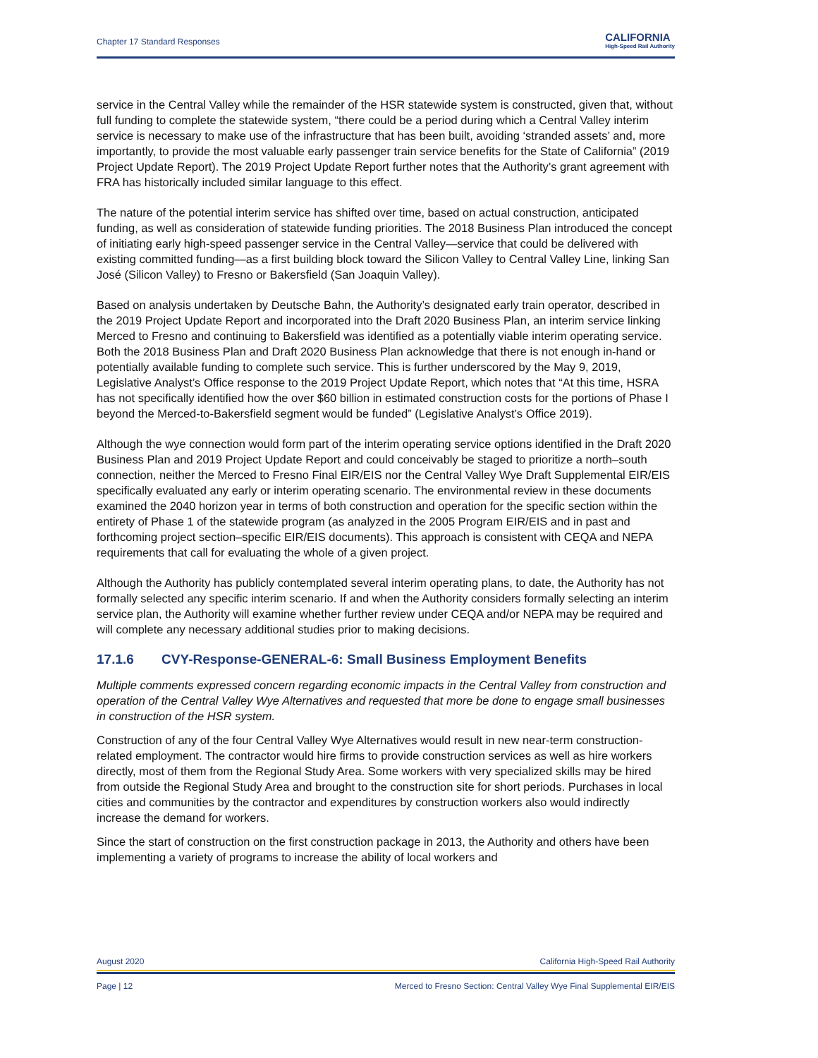Chapter 17 Standard Responses
CALIFORNIA
High-Speed Rail Authority
service in the Central Valley while the remainder of the HSR statewide system is constructed, given that, without full funding to complete the statewide system, “there could be a period during which a Central Valley interim service is necessary to make use of the infrastructure that has been built, avoiding ‘stranded assets’ and, more importantly, to provide the most valuable early passenger train service benefits for the State of California” (2019 Project Update Report). The 2019 Project Update Report further notes that the Authority’s grant agreement with FRA has historically included similar language to this effect.
The nature of the potential interim service has shifted over time, based on actual construction, anticipated funding, as well as consideration of statewide funding priorities. The 2018 Business Plan introduced the concept of initiating early high-speed passenger service in the Central Valley—service that could be delivered with existing committed funding—as a first building block toward the Silicon Valley to Central Valley Line, linking San José (Silicon Valley) to Fresno or Bakersfield (San Joaquin Valley).
Based on analysis undertaken by Deutsche Bahn, the Authority’s designated early train operator, described in the 2019 Project Update Report and incorporated into the Draft 2020 Business Plan, an interim service linking Merced to Fresno and continuing to Bakersfield was identified as a potentially viable interim operating service. Both the 2018 Business Plan and Draft 2020 Business Plan acknowledge that there is not enough in-hand or potentially available funding to complete such service. This is further underscored by the May 9, 2019, Legislative Analyst’s Office response to the 2019 Project Update Report, which notes that “At this time, HSRA has not specifically identified how the over $60 billion in estimated construction costs for the portions of Phase I beyond the Merced-to-Bakersfield segment would be funded” (Legislative Analyst’s Office 2019).
Although the wye connection would form part of the interim operating service options identified in the Draft 2020 Business Plan and 2019 Project Update Report and could conceivably be staged to prioritize a north–south connection, neither the Merced to Fresno Final EIR/EIS nor the Central Valley Wye Draft Supplemental EIR/EIS specifically evaluated any early or interim operating scenario. The environmental review in these documents examined the 2040 horizon year in terms of both construction and operation for the specific section within the entirety of Phase 1 of the statewide program (as analyzed in the 2005 Program EIR/EIS and in past and forthcoming project section–specific EIR/EIS documents). This approach is consistent with CEQA and NEPA requirements that call for evaluating the whole of a given project.
Although the Authority has publicly contemplated several interim operating plans, to date, the Authority has not formally selected any specific interim scenario. If and when the Authority considers formally selecting an interim service plan, the Authority will examine whether further review under CEQA and/or NEPA may be required and will complete any necessary additional studies prior to making decisions.
17.1.6 CVY-Response-GENERAL-6: Small Business Employment Benefits
Multiple comments expressed concern regarding economic impacts in the Central Valley from construction and operation of the Central Valley Wye Alternatives and requested that more be done to engage small businesses in construction of the HSR system.
Construction of any of the four Central Valley Wye Alternatives would result in new near-term construction-related employment. The contractor would hire firms to provide construction services as well as hire workers directly, most of them from the Regional Study Area. Some workers with very specialized skills may be hired from outside the Regional Study Area and brought to the construction site for short periods. Purchases in local cities and communities by the contractor and expenditures by construction workers also would indirectly increase the demand for workers.
Since the start of construction on the first construction package in 2013, the Authority and others have been implementing a variety of programs to increase the ability of local workers and
August 2020 California High-Speed Rail Authority
Page | 12 Merced to Fresno Section: Central Valley Wye Final Supplemental EIR/EIS